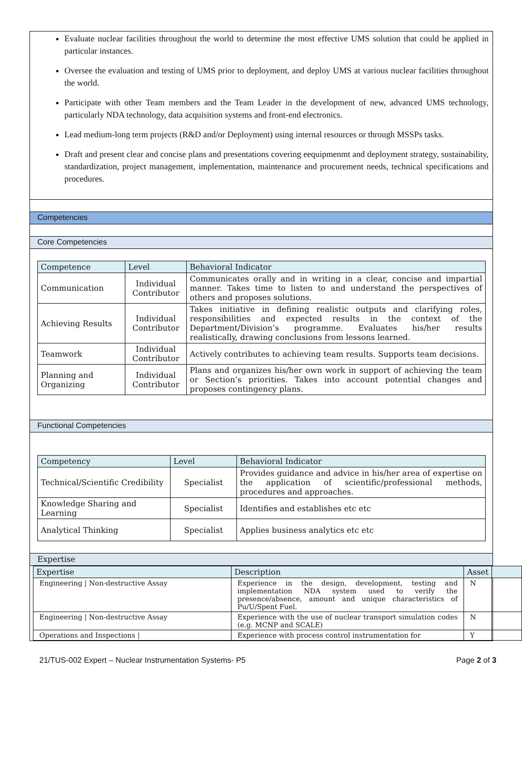Evaluate nuclear facilities throughout the world to determine the most effective UMS solution that could be applied in particular instances.
Oversee the evaluation and testing of UMS prior to deployment, and deploy UMS at various nuclear facilities throughout the world.
Participate with other Team members and the Team Leader in the development of new, advanced UMS technology, particularly NDA technology, data acquisition systems and front-end electronics.
Lead medium-long term projects (R&D and/or Deployment) using internal resources or through MSSPs tasks.
Draft and present clear and concise plans and presentations covering eequipmenmt and deployment strategy, sustainability, standardization, project management, implementation, maintenance and procurement needs, technical specifications and procedures.
Competencies
Core Competencies
| Competence | Level | Behavioral Indicator |
| --- | --- | --- |
| Communication | Individual Contributor | Communicates orally and in writing in a clear, concise and impartial manner. Takes time to listen to and understand the perspectives of others and proposes solutions. |
| Achieving Results | Individual Contributor | Takes initiative in defining realistic outputs and clarifying roles, responsibilities and expected results in the context of the Department/Division’s programme. Evaluates his/her results realistically, drawing conclusions from lessons learned. |
| Teamwork | Individual Contributor | Actively contributes to achieving team results. Supports team decisions. |
| Planning and Organizing | Individual Contributor | Plans and organizes his/her own work in support of achieving the team or Section’s priorities. Takes into account potential changes and proposes contingency plans. |
Functional Competencies
| Competency | Level | Behavioral Indicator |
| --- | --- | --- |
| Technical/Scientific Credibility | Specialist | Provides guidance and advice in his/her area of expertise on the application of scientific/professional methods, procedures and approaches. |
| Knowledge Sharing and Learning | Specialist | Identifies and establishes etc etc |
| Analytical Thinking | Specialist | Applies business analytics etc etc |
Expertise
| Expertise | Description | Asset | |
| --- | --- | --- | --- |
| Engineering / Non-destructive Assay | Experience in the design, development, testing and implementation NDA system used to verify the presence/absence, amount and unique characteristics of Pu/U/Spent Fuel. | N | |
| Engineering / Non-destructive Assay | Experience with the use of nuclear transport simulation codes (e.g. MCNP and SCALE) | N | |
| Operations and Inspections / | Experience with process control instrumentation for | Y | |
21/TUS-002 Expert – Nuclear Instrumentation Systems- P5 Page 2 of 3